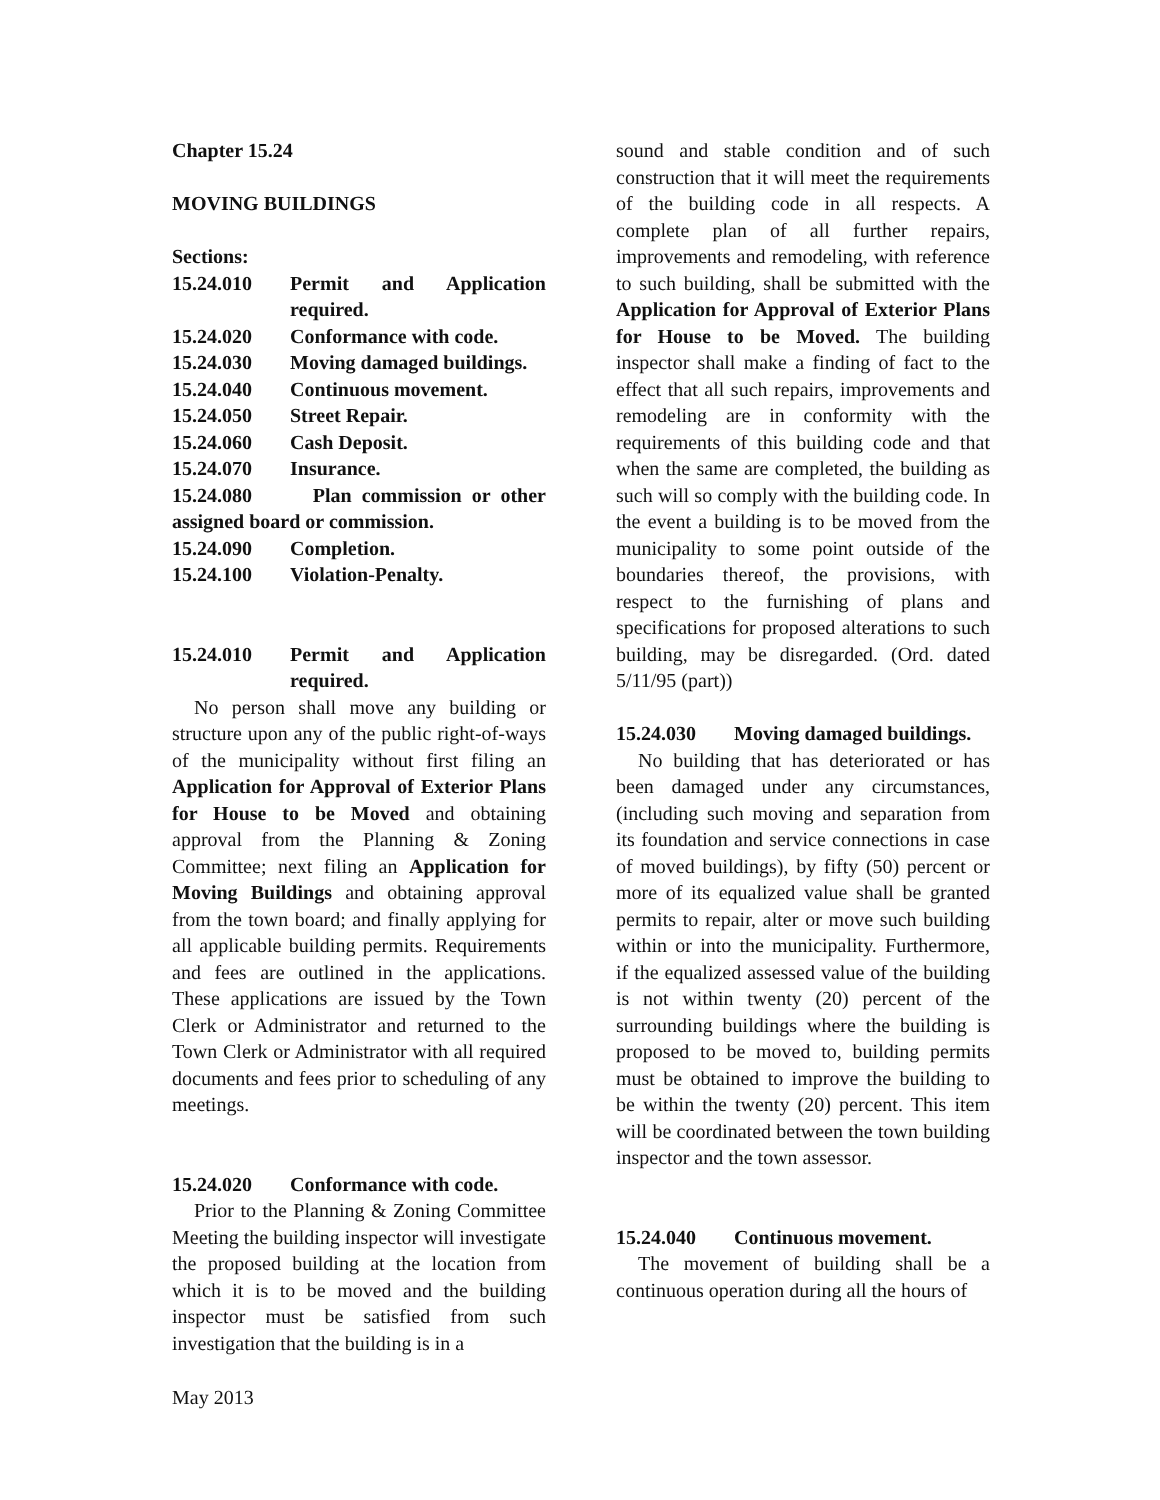Chapter 15.24
MOVING BUILDINGS
Sections:
15.24.010 Permit and Application required.
15.24.020 Conformance with code.
15.24.030 Moving damaged buildings.
15.24.040 Continuous movement.
15.24.050 Street Repair.
15.24.060 Cash Deposit.
15.24.070 Insurance.
15.24.080 Plan commission or other assigned board or commission.
15.24.090 Completion.
15.24.100 Violation-Penalty.
15.24.010 Permit and Application required.
No person shall move any building or structure upon any of the public right-of-ways of the municipality without first filing an Application for Approval of Exterior Plans for House to be Moved and obtaining approval from the Planning & Zoning Committee; next filing an Application for Moving Buildings and obtaining approval from the town board; and finally applying for all applicable building permits. Requirements and fees are outlined in the applications. These applications are issued by the Town Clerk or Administrator and returned to the Town Clerk or Administrator with all required documents and fees prior to scheduling of any meetings.
15.24.020 Conformance with code.
Prior to the Planning & Zoning Committee Meeting the building inspector will investigate the proposed building at the location from which it is to be moved and the building inspector must be satisfied from such investigation that the building is in a
sound and stable condition and of such construction that it will meet the requirements of the building code in all respects. A complete plan of all further repairs, improvements and remodeling, with reference to such building, shall be submitted with the Application for Approval of Exterior Plans for House to be Moved. The building inspector shall make a finding of fact to the effect that all such repairs, improvements and remodeling are in conformity with the requirements of this building code and that when the same are completed, the building as such will so comply with the building code. In the event a building is to be moved from the municipality to some point outside of the boundaries thereof, the provisions, with respect to the furnishing of plans and specifications for proposed alterations to such building, may be disregarded. (Ord. dated 5/11/95 (part))
15.24.030 Moving damaged buildings.
No building that has deteriorated or has been damaged under any circumstances, (including such moving and separation from its foundation and service connections in case of moved buildings), by fifty (50) percent or more of its equalized value shall be granted permits to repair, alter or move such building within or into the municipality. Furthermore, if the equalized assessed value of the building is not within twenty (20) percent of the surrounding buildings where the building is proposed to be moved to, building permits must be obtained to improve the building to be within the twenty (20) percent. This item will be coordinated between the town building inspector and the town assessor.
15.24.040 Continuous movement.
The movement of building shall be a continuous operation during all the hours of
May 2013